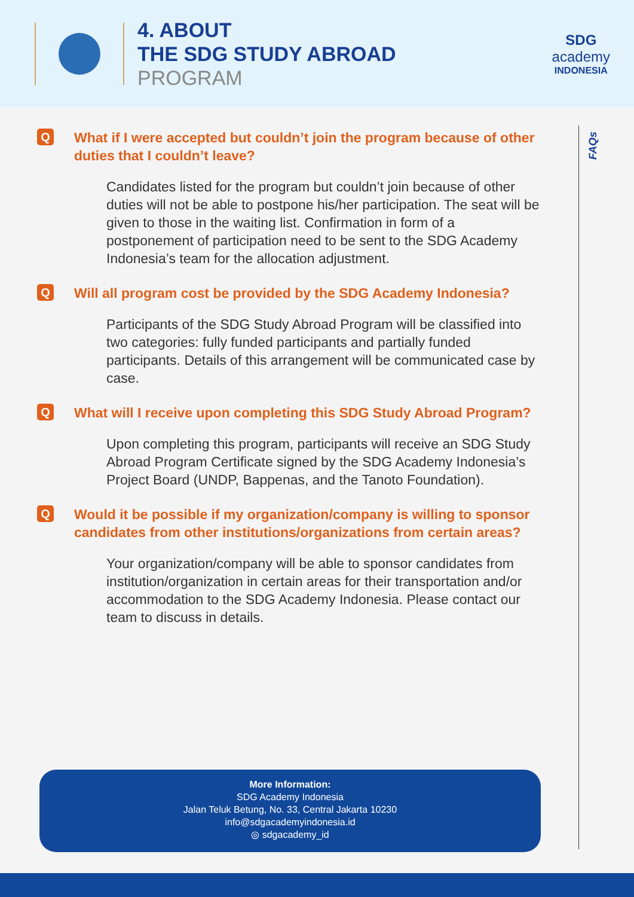4. ABOUT
THE SDG STUDY ABROAD
PROGRAM
SDG
academy
INDONESIA
FAQs
Q What if I were accepted but couldn’t join the program because of other duties that I couldn’t leave?
Candidates listed for the program but couldn’t join because of other duties will not be able to postpone his/her participation. The seat will be given to those in the waiting list. Confirmation in form of a postponement of participation need to be sent to the SDG Academy Indonesia’s team for the allocation adjustment.
Q Will all program cost be provided by the SDG Academy Indonesia?
Participants of the SDG Study Abroad Program will be classified into two categories: fully funded participants and partially funded participants. Details of this arrangement will be communicated case by case.
Q What will I receive upon completing this SDG Study Abroad Program?
Upon completing this program, participants will receive an SDG Study Abroad Program Certificate signed by the SDG Academy Indonesia’s Project Board (UNDP, Bappenas, and the Tanoto Foundation).
Q Would it be possible if my organization/company is willing to sponsor candidates from other institutions/organizations from certain areas?
Your organization/company will be able to sponsor candidates from institution/organization in certain areas for their transportation and/or accommodation to the SDG Academy Indonesia. Please contact our team to discuss in details.
More Information:
SDG Academy Indonesia
Jalan Teluk Betung, No. 33, Central Jakarta 10230
info@sdgacademyindonesia.id
◎ sdgacademy_id